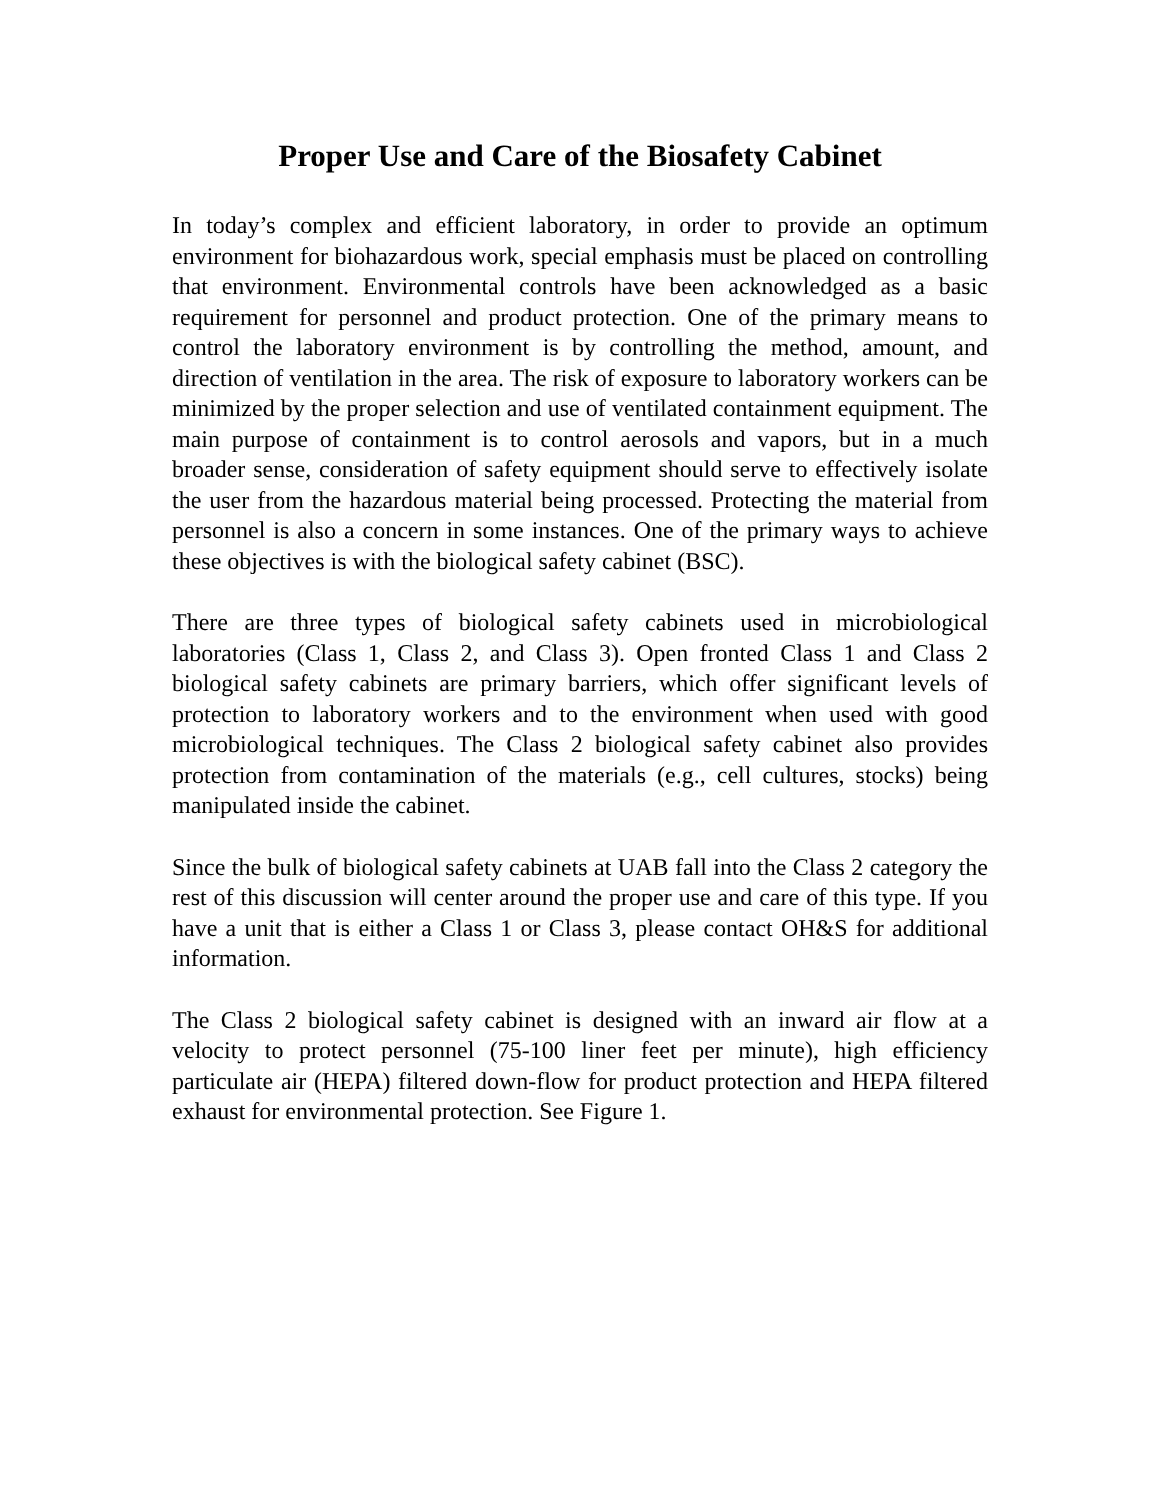Proper Use and Care of the Biosafety Cabinet
In today’s complex and efficient laboratory, in order to provide an optimum environment for biohazardous work, special emphasis must be placed on controlling that environment. Environmental controls have been acknowledged as a basic requirement for personnel and product protection. One of the primary means to control the laboratory environment is by controlling the method, amount, and direction of ventilation in the area. The risk of exposure to laboratory workers can be minimized by the proper selection and use of ventilated containment equipment. The main purpose of containment is to control aerosols and vapors, but in a much broader sense, consideration of safety equipment should serve to effectively isolate the user from the hazardous material being processed. Protecting the material from personnel is also a concern in some instances. One of the primary ways to achieve these objectives is with the biological safety cabinet (BSC).
There are three types of biological safety cabinets used in microbiological laboratories (Class 1, Class 2, and Class 3). Open fronted Class 1 and Class 2 biological safety cabinets are primary barriers, which offer significant levels of protection to laboratory workers and to the environment when used with good microbiological techniques. The Class 2 biological safety cabinet also provides protection from contamination of the materials (e.g., cell cultures, stocks) being manipulated inside the cabinet.
Since the bulk of biological safety cabinets at UAB fall into the Class 2 category the rest of this discussion will center around the proper use and care of this type. If you have a unit that is either a Class 1 or Class 3, please contact OH&S for additional information.
The Class 2 biological safety cabinet is designed with an inward air flow at a velocity to protect personnel (75-100 liner feet per minute), high efficiency particulate air (HEPA) filtered down-flow for product protection and HEPA filtered exhaust for environmental protection. See Figure 1.